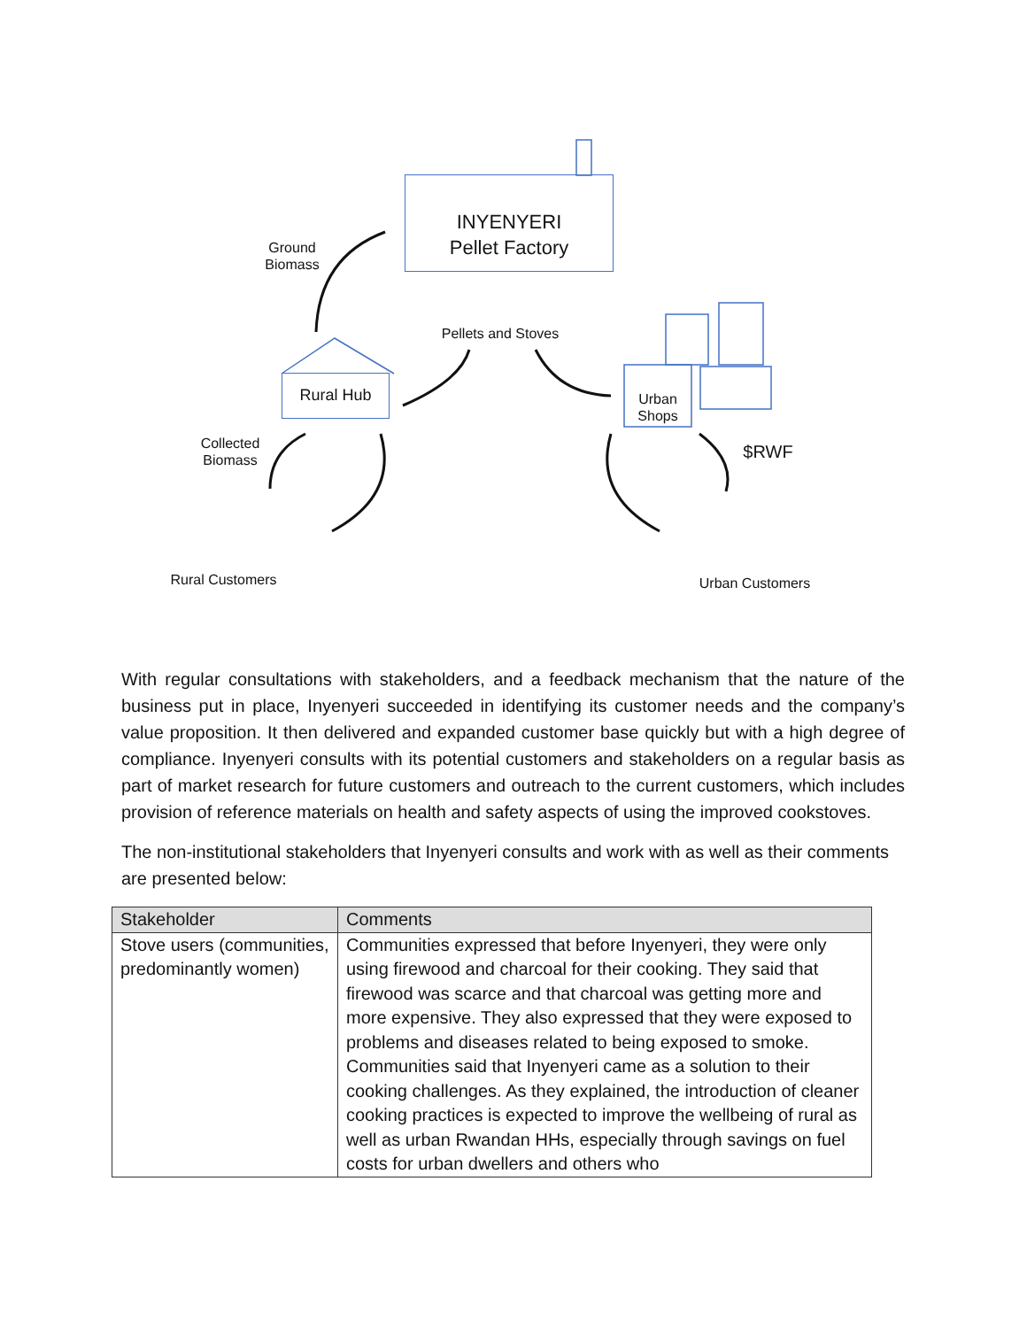INYENYERI
Pellet Factory
Ground
Biomass
Pellets and Stoves
Rural Hub
Urban
Shops
Collected
Biomass
$RWF
Rural Customers Urban Customers
With regular consultations with stakeholders, and a feedback mechanism that the nature of the business put in place, Inyenyeri succeeded in identifying its customer needs and the company’s value proposition. It then delivered and expanded customer base quickly but with a high degree of compliance. Inyenyeri consults with its potential customers and stakeholders on a regular basis as part of market research for future customers and outreach to the current customers, which includes provision of reference materials on health and safety aspects of using the improved cookstoves.
The non-institutional stakeholders that Inyenyeri consults and work with as well as their comments are presented below:
| Stakeholder | Comments |
| --- | --- |
| Stove users (communities, predominantly women) | Communities expressed that before Inyenyeri, they were only using firewood and charcoal for their cooking. They said that firewood was scarce and that charcoal was getting more and more expensive. They also expressed that they were exposed to problems and diseases related to being exposed to smoke. Communities said that Inyenyeri came as a solution to their cooking challenges. As they explained, the introduction of cleaner cooking practices is expected to improve the wellbeing of rural as well as urban Rwandan HHs, especially through savings on fuel costs for urban dwellers and others who |